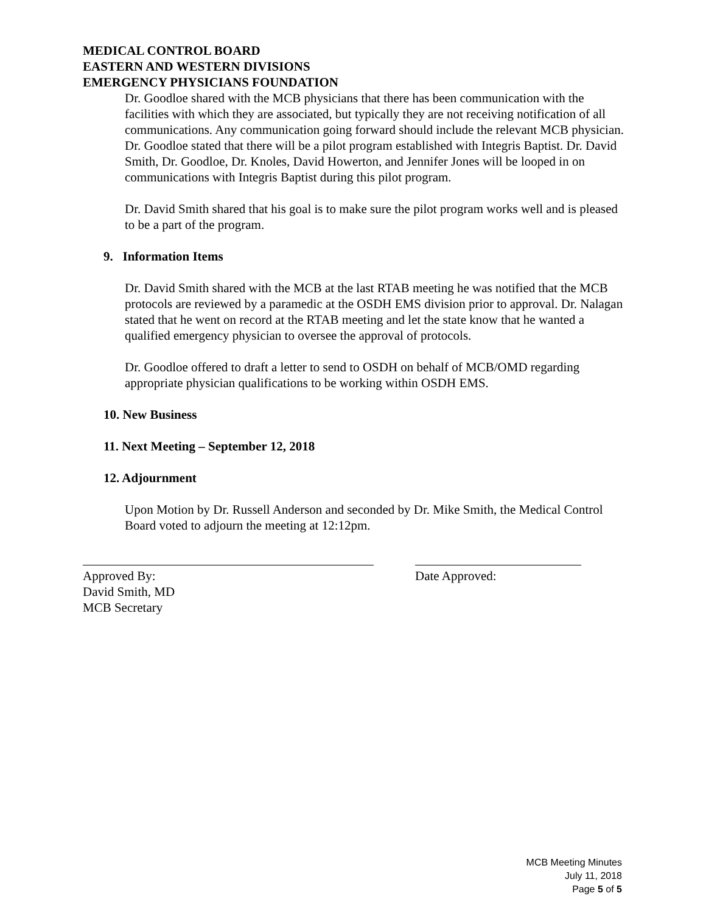MEDICAL CONTROL BOARD
EASTERN AND WESTERN DIVISIONS
EMERGENCY PHYSICIANS FOUNDATION
Dr. Goodloe shared with the MCB physicians that there has been communication with the facilities with which they are associated, but typically they are not receiving notification of all communications. Any communication going forward should include the relevant MCB physician. Dr. Goodloe stated that there will be a pilot program established with Integris Baptist. Dr. David Smith, Dr. Goodloe, Dr. Knoles, David Howerton, and Jennifer Jones will be looped in on communications with Integris Baptist during this pilot program.
Dr. David Smith shared that his goal is to make sure the pilot program works well and is pleased to be a part of the program.
9. Information Items
Dr. David Smith shared with the MCB at the last RTAB meeting he was notified that the MCB protocols are reviewed by a paramedic at the OSDH EMS division prior to approval. Dr. Nalagan stated that he went on record at the RTAB meeting and let the state know that he wanted a qualified emergency physician to oversee the approval of protocols.
Dr. Goodloe offered to draft a letter to send to OSDH on behalf of MCB/OMD regarding appropriate physician qualifications to be working within OSDH EMS.
10. New Business
11. Next Meeting – September 12, 2018
12. Adjournment
Upon Motion by Dr. Russell Anderson and seconded by Dr. Mike Smith, the Medical Control Board voted to adjourn the meeting at 12:12pm.
Approved By:
David Smith, MD
MCB Secretary
Date Approved:
MCB Meeting Minutes
July 11, 2018
Page 5 of 5